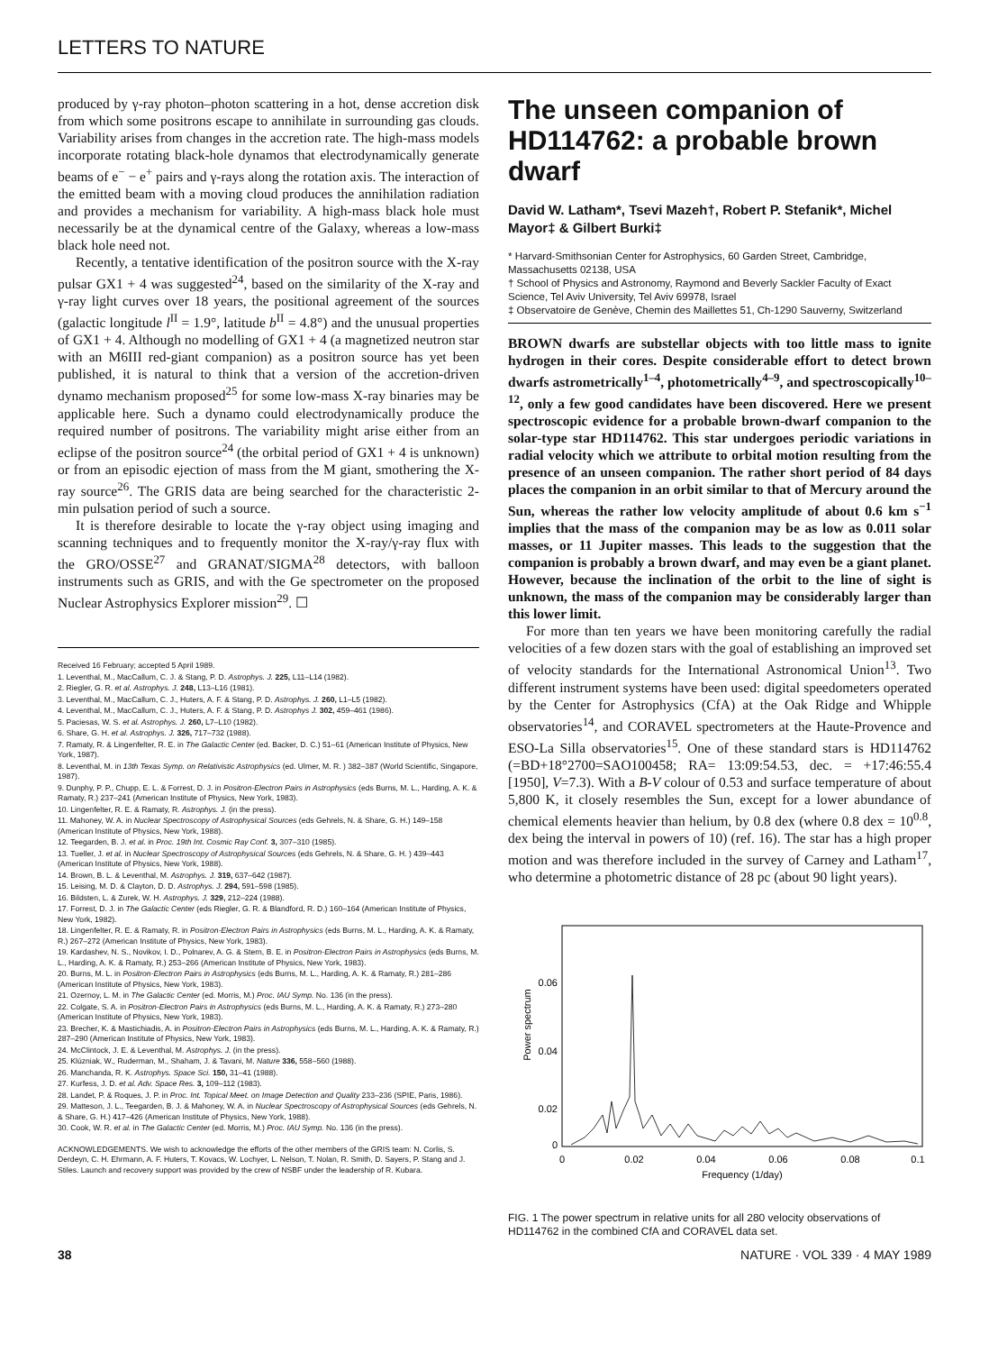LETTERS TO NATURE
produced by γ-ray photon–photon scattering in a hot, dense accretion disk from which some positrons escape to annihilate in surrounding gas clouds. Variability arises from changes in the accretion rate. The high-mass models incorporate rotating black-hole dynamos that electrodynamically generate beams of e<sup>−</sup> − e<sup>+</sup> pairs and γ-rays along the rotation axis. The interaction of the emitted beam with a moving cloud produces the annihilation radiation and provides a mechanism for variability. A high-mass black hole must necessarily be at the dynamical centre of the Galaxy, whereas a low-mass black hole need not.
Recently, a tentative identification of the positron source with the X-ray pulsar GX1 + 4 was suggested<sup>24</sup>, based on the similarity of the X-ray and γ-ray light curves over 18 years, the positional agreement of the sources (galactic longitude l<sup>II</sup> = 1.9°, latitude b<sup>II</sup> = 4.8°) and the unusual properties of GX1 + 4. Although no modelling of GX1 + 4 (a magnetized neutron star with an M6III red-giant companion) as a positron source has yet been published, it is natural to think that a version of the accretion-driven dynamo mechanism proposed<sup>25</sup> for some low-mass X-ray binaries may be applicable here. Such a dynamo could electrodynamically produce the required number of positrons. The variability might arise either from an eclipse of the positron source<sup>24</sup> (the orbital period of GX1 + 4 is unknown) or from an episodic ejection of mass from the M giant, smothering the X-ray source<sup>26</sup>. The GRIS data are being searched for the characteristic 2-min pulsation period of such a source.
It is therefore desirable to locate the γ-ray object using imaging and scanning techniques and to frequently monitor the X-ray/γ-ray flux with the GRO/OSSE<sup>27</sup> and GRANAT/SIGMA<sup>28</sup> detectors, with balloon instruments such as GRIS, and with the Ge spectrometer on the proposed Nuclear Astrophysics Explorer mission<sup>29</sup>. ☐
Received 16 February; accepted 5 April 1989.
1. Leventhal, M., MacCallum, C. J. & Stang, P. D. Astrophys. J. 225, L11–L14 (1982).
2. Riegler, G. R. et al. Astrophys. J. 248, L13–L16 (1981).
3. Leventhal, M., MacCallum, C. J., Huters, A. F. & Stang, P. D. Astrophys. J. 260, L1–L5 (1982).
4. Leventhal, M., MacCallum, C. J., Huters, A. F. & Stang, P. D. Astrophys J. 302, 459–461 (1986).
5. Paciesas, W. S. et al. Astrophys. J. 260, L7–L10 (1982).
6. Share, G. H. et al. Astrophys. J. 326, 717–732 (1988).
7. Ramaty, R. & Lingenfelter, R. E. in The Galactic Center (ed. Backer, D. C.) 51–61 (American Institute of Physics, New York, 1987).
8. Leventhal, M. in 13th Texas Symp. on Relativistic Astrophysics (ed. Ulmer, M. R. ) 382–387 (World Scientific, Singapore, 1987).
9. Dunphy, P. P., Chupp, E. L. & Forrest, D. J. in Positron-Electron Pairs in Astrophysics (eds Burns, M. L., Harding, A. K. & Ramaty, R.) 237–241 (American Institute of Physics, New York, 1983).
10. Lingenfelter, R. E. & Ramaty, R. Astrophys. J. (in the press).
11. Mahoney, W. A. in Nuclear Spectroscopy of Astrophysical Sources (eds Gehrels, N. & Share, G. H.) 149–158 (American Institute of Physics, New York, 1988).
12. Teegarden, B. J. et al. in Proc. 19th Int. Cosmic Ray Conf. 3, 307–310 (1985).
13. Tueller, J. et al. in Nuclear Spectroscopy of Astrophysical Sources (eds Gehrels, N. & Share, G. H. ) 439–443 (American Institute of Physics, New York, 1988).
14. Brown, B. L. & Leventhal, M. Astrophys. J. 319, 637–642 (1987).
15. Leising, M. D. & Clayton, D. D. Astrophys. J. 294, 591–598 (1985).
16. Bildsten, L. & Zurek, W. H. Astrophys. J. 329, 212–224 (1988).
17. Forrest, D. J. in The Galactic Center (eds Riegler, G. R. & Blandford, R. D.) 160–164 (American Institute of Physics, New York, 1982).
18. Lingenfelter, R. E. & Ramaty, R. in Positron-Electron Pairs in Astrophysics (eds Burns, M. L., Harding, A. K. & Ramaty, R.) 267–272 (American Institute of Physics, New York, 1983).
19. Kardashev, N. S., Novikov, I. D., Polnarev, A. G. & Stern, B. E. in Positron-Electron Pairs in Astrophysics (eds Burns, M. L., Harding, A. K. & Ramaty, R.) 253–266 (American Institute of Physics, New York, 1983).
20. Burns, M. L. in Positron-Electron Pairs in Astrophysics (eds Burns, M. L., Harding, A. K. & Ramaty, R.) 281–286 (American Institute of Physics, New York, 1983).
21. Ozernoy, L. M. in The Galactic Center (ed. Morris, M.) Proc. IAU Symp. No. 136 (in the press).
22. Colgate, S. A. in Positron-Electron Pairs in Astrophysics (eds Burns, M. L., Harding, A. K. & Ramaty, R.) 273–280 (American Institute of Physics, New York, 1983).
23. Brecher, K. & Mastichiadis, A. in Positron-Electron Pairs in Astrophysics (eds Burns, M. L., Harding, A. K. & Ramaty, R.) 287–290 (American Institute of Physics, New York, 1983).
24. McClintock, J. E. & Leventhal, M. Astrophys. J. (in the press).
25. Klúzniak, W., Ruderman, M., Shaham, J. & Tavani, M. Nature 336, 558–560 (1988).
26. Manchanda, R. K. Astrophys. Space Sci. 150, 31–41 (1988).
27. Kurfess, J. D. et al. Adv. Space Res. 3, 109–112 (1983).
28. Landet, P. & Roques, J. P. in Proc. Int. Topical Meet. on Image Detection and Quality 233–236 (SPIE, Paris, 1986).
29. Matteson, J. L., Teegarden, B. J. & Mahoney, W. A. in Nuclear Spectroscopy of Astrophysical Sources (eds Gehrels, N. & Share, G. H.) 417–426 (American Institute of Physics, New York, 1988).
30. Cook, W. R. et al. in The Galactic Center (ed. Morris, M.) Proc. IAU Symp. No. 136 (in the press).
ACKNOWLEDGEMENTS. We wish to acknowledge the efforts of the other members of the GRIS team: N. Corlis, S. Derdeyn, C. H. Ehrmann, A. F. Huters, T. Kovacs, W. Lochyer, L. Nelson, T. Nolan, R. Smith, D. Sayers, P. Stang and J. Stiles. Launch and recovery support was provided by the crew of NSBF under the leadership of R. Kubara.
The unseen companion of HD114762: a probable brown dwarf
David W. Latham*, Tsevi Mazeh†, Robert P. Stefanik*, Michel Mayor‡ & Gilbert Burki‡
* Harvard-Smithsonian Center for Astrophysics, 60 Garden Street, Cambridge, Massachusetts 02138, USA
† School of Physics and Astronomy, Raymond and Beverly Sackler Faculty of Exact Science, Tel Aviv University, Tel Aviv 69978, Israel
‡ Observatoire de Genève, Chemin des Maillettes 51, Ch-1290 Sauverny, Switzerland
BROWN dwarfs are substellar objects with too little mass to ignite hydrogen in their cores. Despite considerable effort to detect brown dwarfs astrometrically<sup>1–4</sup>, photometrically<sup>4–9</sup>, and spectroscopically<sup>10–12</sup>, only a few good candidates have been discovered. Here we present spectroscopic evidence for a probable brown-dwarf companion to the solar-type star HD114762. This star undergoes periodic variations in radial velocity which we attribute to orbital motion resulting from the presence of an unseen companion. The rather short period of 84 days places the companion in an orbit similar to that of Mercury around the Sun, whereas the rather low velocity amplitude of about 0.6 km s<sup>−1</sup> implies that the mass of the companion may be as low as 0.011 solar masses, or 11 Jupiter masses. This leads to the suggestion that the companion is probably a brown dwarf, and may even be a giant planet. However, because the inclination of the orbit to the line of sight is unknown, the mass of the companion may be considerably larger than this lower limit.
For more than ten years we have been monitoring carefully the radial velocities of a few dozen stars with the goal of establishing an improved set of velocity standards for the International Astronomical Union<sup>13</sup>. Two different instrument systems have been used: digital speedometers operated by the Center for Astrophysics (CfA) at the Oak Ridge and Whipple observatories<sup>14</sup>, and CORAVEL spectrometers at the Haute-Provence and ESO-La Silla observatories<sup>15</sup>. One of these standard stars is HD114762 (=BD+18°2700=SAO100458; RA= 13:09:54.53, dec. = +17:46:55.4 [1950], V=7.3). With a B-V colour of 0.53 and surface temperature of about 5,800 K, it closely resembles the Sun, except for a lower abundance of chemical elements heavier than helium, by 0.8 dex (where 0.8 dex = 10<sup>0.8</sup>, dex being the interval in powers of 10) (ref. 16). The star has a high proper motion and was therefore included in the survey of Carney and Latham<sup>17</sup>, who determine a photometric distance of 28 pc (about 90 light years).
Power spectrum
0.06
0.04
0.02
0
0
0.02
0.04
0.06
0.08
0.1
Frequency (1/day)
FIG. 1 The power spectrum in relative units for all 280 velocity observations of HD114762 in the combined CfA and CORAVEL data set.
38 NATURE · VOL 339 · 4 MAY 1989